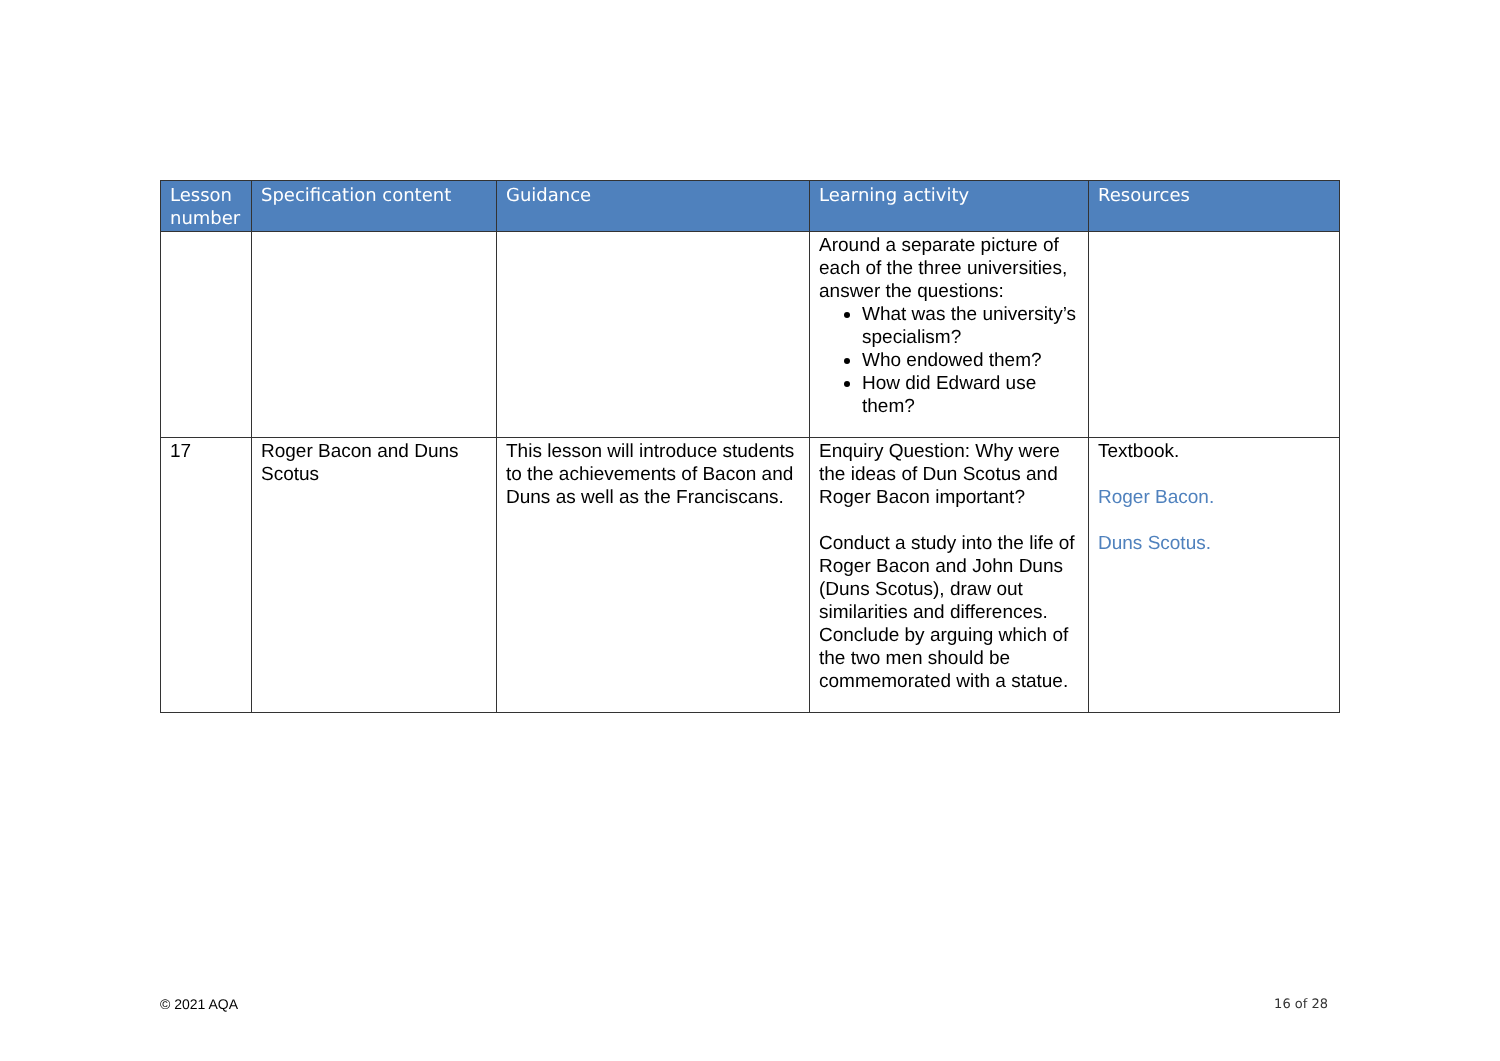| Lesson number | Specification content | Guidance | Learning activity | Resources |
| --- | --- | --- | --- | --- |
| | | | Around a separate picture of each of the three universities, answer the questions: What was the university’s specialism? Who endowed them? How did Edward use them? | |
| 17 | Roger Bacon and Duns Scotus | This lesson will introduce students to the achievements of Bacon and Duns as well as the Franciscans. | Enquiry Question: Why were the ideas of Dun Scotus and Roger Bacon important? Conduct a study into the life of Roger Bacon and John Duns (Duns Scotus), draw out similarities and differences. Conclude by arguing which of the two men should be commemorated with a statue. | Textbook. Roger Bacon. Duns Scotus. |
© 2021 AQA 16 of 28